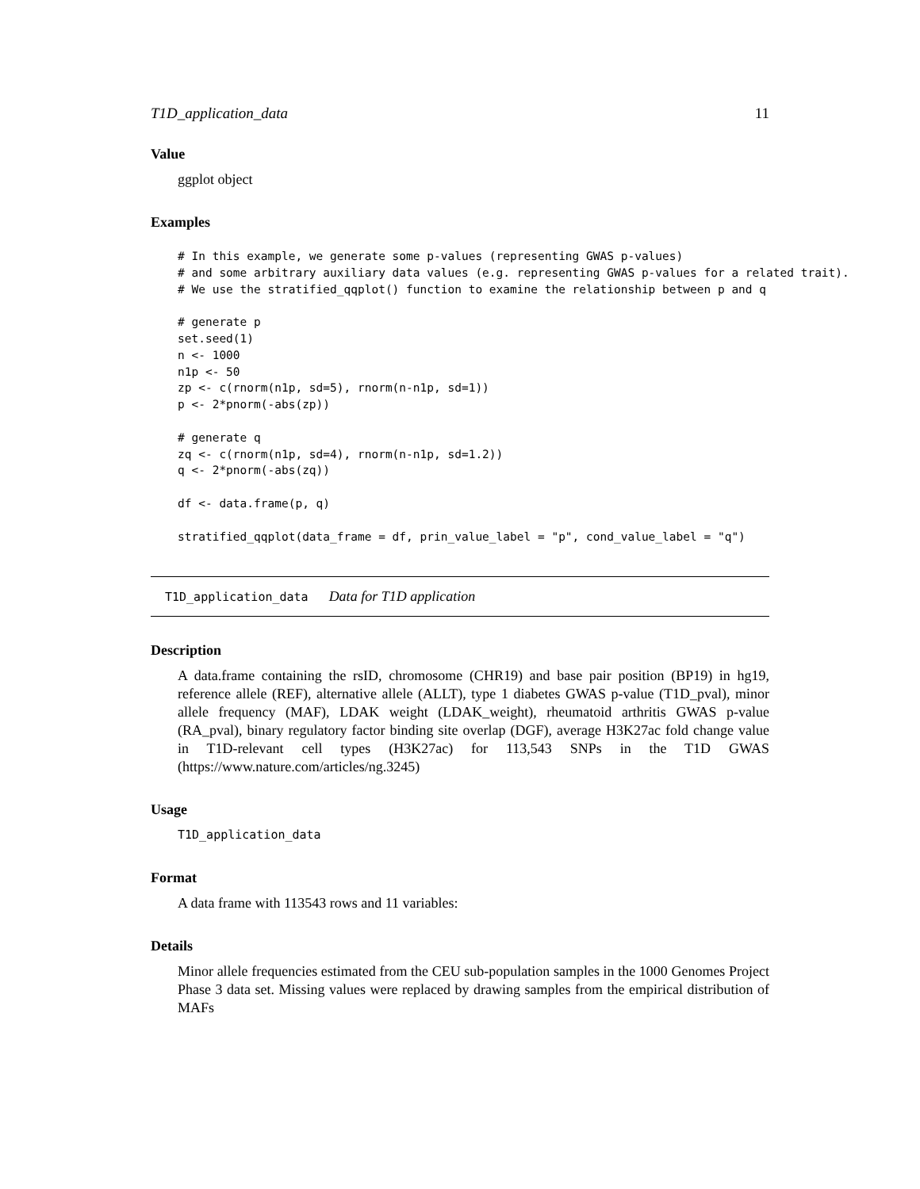T1D_application_data 11
Value
ggplot object
Examples
# In this example, we generate some p-values (representing GWAS p-values)
# and some arbitrary auxiliary data values (e.g. representing GWAS p-values for a related trait).
# We use the stratified_qqplot() function to examine the relationship between p and q

# generate p
set.seed(1)
n <- 1000
n1p <- 50
zp <- c(rnorm(n1p, sd=5), rnorm(n-n1p, sd=1))
p <- 2*pnorm(-abs(zp))

# generate q
zq <- c(rnorm(n1p, sd=4), rnorm(n-n1p, sd=1.2))
q <- 2*pnorm(-abs(zq))

df <- data.frame(p, q)

stratified_qqplot(data_frame = df, prin_value_label = "p", cond_value_label = "q")
T1D_application_data Data for T1D application
Description
A data.frame containing the rsID, chromosome (CHR19) and base pair position (BP19) in hg19, reference allele (REF), alternative allele (ALLT), type 1 diabetes GWAS p-value (T1D_pval), minor allele frequency (MAF), LDAK weight (LDAK_weight), rheumatoid arthritis GWAS p-value (RA_pval), binary regulatory factor binding site overlap (DGF), average H3K27ac fold change value in T1D-relevant cell types (H3K27ac) for 113,543 SNPs in the T1D GWAS (https://www.nature.com/articles/ng.3245)
Usage
T1D_application_data
Format
A data frame with 113543 rows and 11 variables:
Details
Minor allele frequencies estimated from the CEU sub-population samples in the 1000 Genomes Project Phase 3 data set. Missing values were replaced by drawing samples from the empirical distribution of MAFs